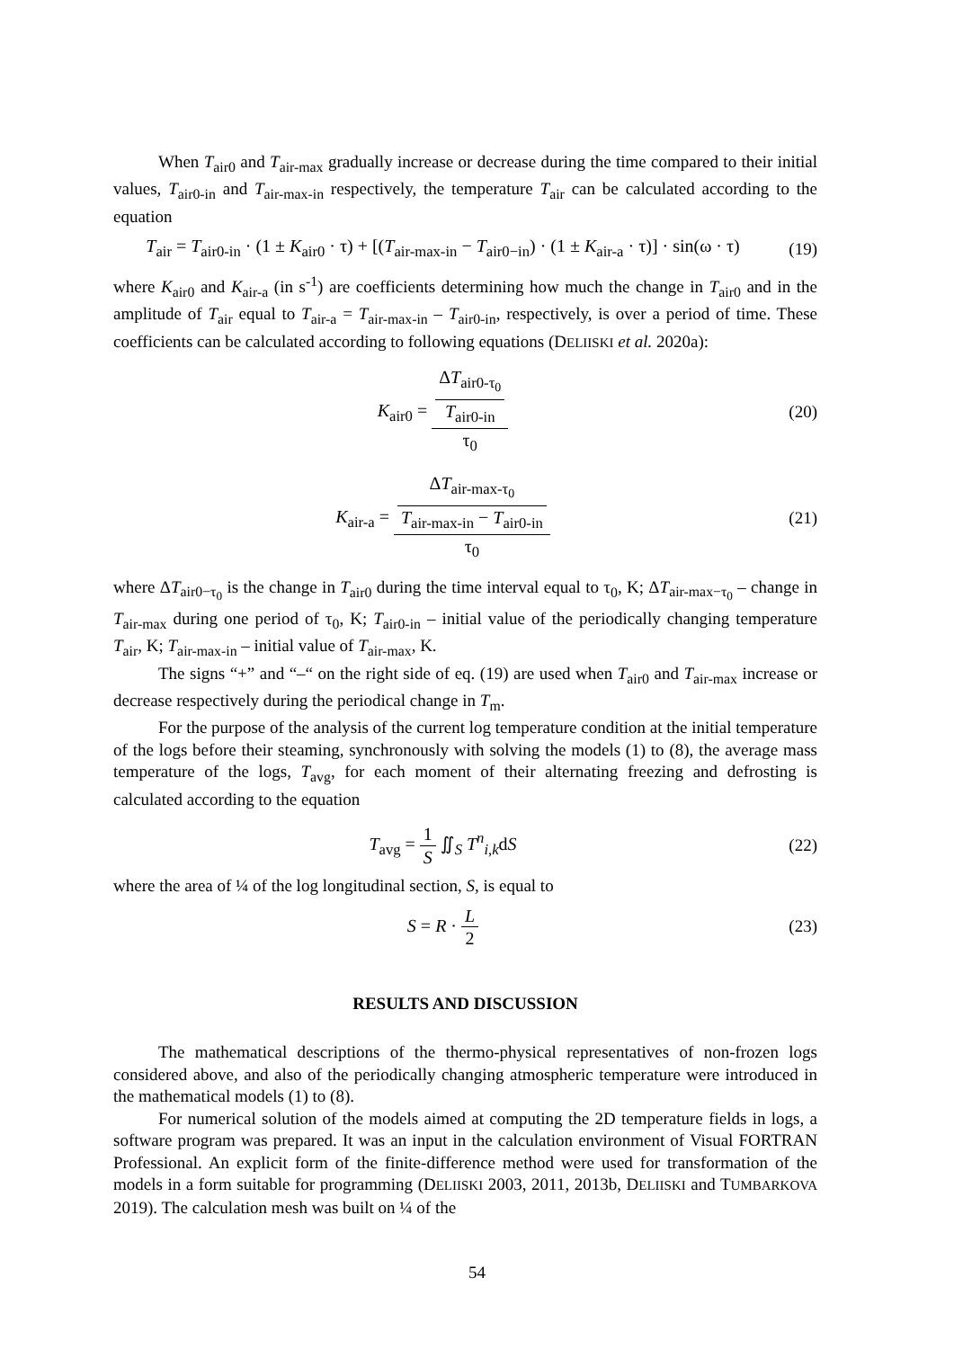When T<sub>air0</sub> and T<sub>air-max</sub> gradually increase or decrease during the time compared to their initial values, T<sub>air0-in</sub> and T<sub>air-max-in</sub> respectively, the temperature T<sub>air</sub> can be calculated according to the equation
T<sub>air</sub> = T<sub>air0-in</sub> · (1 ± K<sub>air0</sub> · τ) + [(T<sub>air-max-in</sub> − T<sub>air0−in</sub>) · (1 ± K<sub>air-a</sub> · τ)] · sin(ω · τ)
(19)
where K<sub>air0</sub> and K<sub>air-a</sub> (in s<sup>-1</sup>) are coefficients determining how much the change in T<sub>air0</sub> and in the amplitude of T<sub>air</sub> equal to T<sub>air-a</sub> = T<sub>air-max-in</sub> – T<sub>air0-in</sub>, respectively, is over a period of time. These coefficients can be calculated according to following equations (DELIISKI et al. 2020a):
K<sub>air0</sub> = ΔT<sub>air0-τ<sub>0</sub></sub> T<sub>air0-in</sub> τ<sub>0</sub> (20)
K<sub>air-a</sub> = ΔT<sub>air-max-τ<sub>0</sub></sub> T<sub>air-max-in</sub> − T<sub>air0-in</sub> τ<sub>0</sub>
(21)
where ΔT<sub>air0−τ<sub>0</sub></sub> is the change in T<sub>air0</sub> during the time interval equal to τ<sub>0</sub>, K; ΔT<sub>air-max−τ<sub>0</sub></sub> – change in T<sub>air-max</sub> during one period of τ<sub>0</sub>, K; T<sub>air0-in</sub> – initial value of the periodically changing temperature T<sub>air</sub>, K; T<sub>air-max-in</sub> – initial value of T<sub>air-max</sub>, K.
The signs “+” and “–“ on the right side of eq. (19) are used when T<sub>air0</sub> and T<sub>air-max</sub> increase or decrease respectively during the periodical change in T<sub>m</sub>.
For the purpose of the analysis of the current log temperature condition at the initial temperature of the logs before their steaming, synchronously with solving the models (1) to (8), the average mass temperature of the logs, T<sub>avg</sub>, for each moment of their alternating freezing and defrosting is calculated according to the equation
T<sub>avg</sub> = 1 S ∬<sub>S</sub> T<sup>n</sup><sub>i,k</sub>dS (22)
where the area of ¼ of the log longitudinal section, S, is equal to
S = R · L 2 (23)
RESULTS AND DISCUSSION
The mathematical descriptions of the thermo-physical representatives of non-frozen logs considered above, and also of the periodically changing atmospheric temperature were introduced in the mathematical models (1) to (8).
For numerical solution of the models aimed at computing the 2D temperature fields in logs, a software program was prepared. It was an input in the calculation environment of Visual FORTRAN Professional. An explicit form of the finite-difference method were used for transformation of the models in a form suitable for programming (DELIISKI 2003, 2011, 2013b, DELIISKI and TUMBARKOVA 2019). The calculation mesh was built on ¼ of the
54